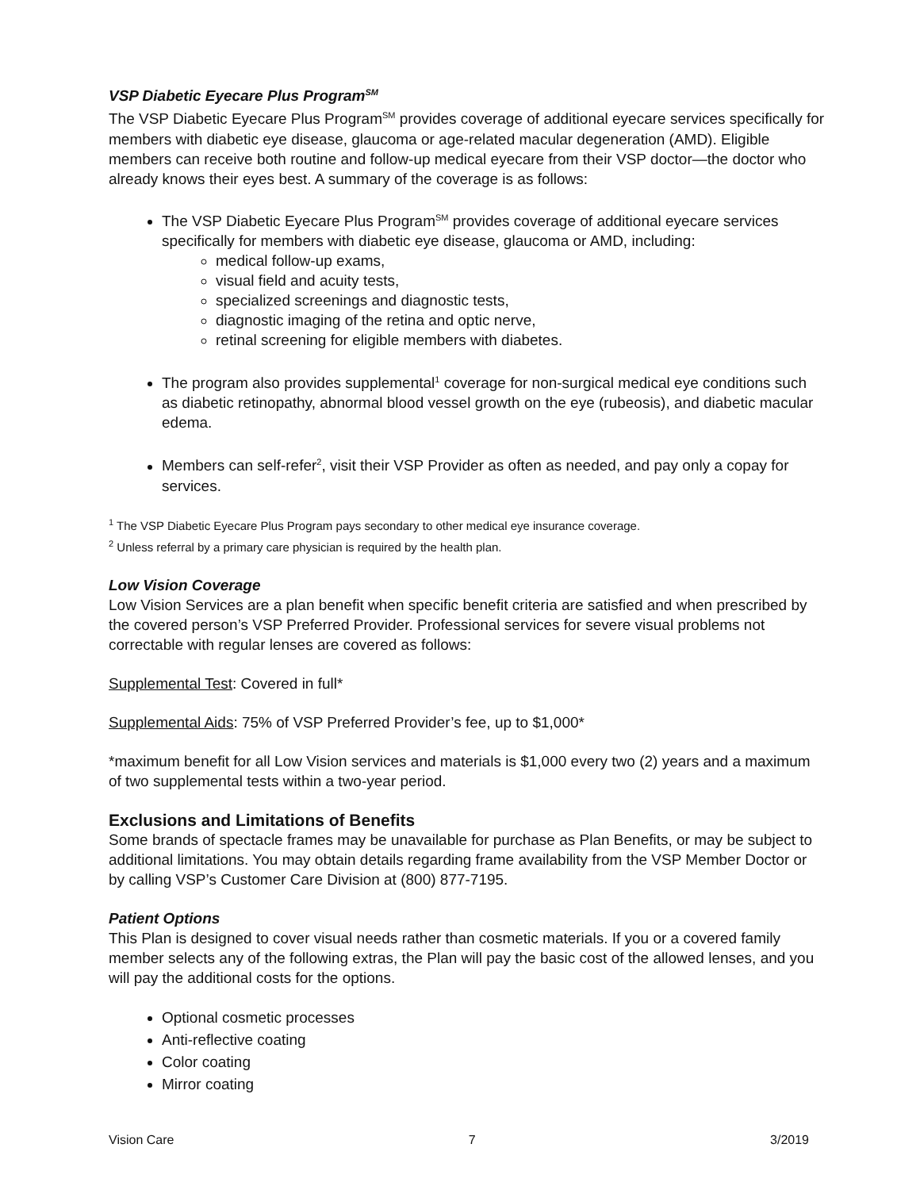VSP Diabetic Eyecare Plus Program<sup>SM</sup>
The VSP Diabetic Eyecare Plus Program<sup>SM</sup> provides coverage of additional eyecare services specifically for members with diabetic eye disease, glaucoma or age-related macular degeneration (AMD). Eligible members can receive both routine and follow-up medical eyecare from their VSP doctor—the doctor who already knows their eyes best. A summary of the coverage is as follows:
The VSP Diabetic Eyecare Plus Program<sup>SM</sup> provides coverage of additional eyecare services specifically for members with diabetic eye disease, glaucoma or AMD, including:
medical follow-up exams,
visual field and acuity tests,
specialized screenings and diagnostic tests,
diagnostic imaging of the retina and optic nerve,
retinal screening for eligible members with diabetes.
The program also provides supplemental<sup>1</sup> coverage for non-surgical medical eye conditions such as diabetic retinopathy, abnormal blood vessel growth on the eye (rubeosis), and diabetic macular edema.
Members can self-refer<sup>2</sup>, visit their VSP Provider as often as needed, and pay only a copay for services.
<sup>1</sup> The VSP Diabetic Eyecare Plus Program pays secondary to other medical eye insurance coverage.
<sup>2</sup> Unless referral by a primary care physician is required by the health plan.
Low Vision Coverage
Low Vision Services are a plan benefit when specific benefit criteria are satisfied and when prescribed by the covered person’s VSP Preferred Provider. Professional services for severe visual problems not correctable with regular lenses are covered as follows:
Supplemental Test: Covered in full*
Supplemental Aids: 75% of VSP Preferred Provider’s fee, up to $1,000*
*maximum benefit for all Low Vision services and materials is $1,000 every two (2) years and a maximum of two supplemental tests within a two-year period.
Exclusions and Limitations of Benefits
Some brands of spectacle frames may be unavailable for purchase as Plan Benefits, or may be subject to additional limitations. You may obtain details regarding frame availability from the VSP Member Doctor or by calling VSP’s Customer Care Division at (800) 877-7195.
Patient Options
This Plan is designed to cover visual needs rather than cosmetic materials. If you or a covered family member selects any of the following extras, the Plan will pay the basic cost of the allowed lenses, and you will pay the additional costs for the options.
Optional cosmetic processes
Anti-reflective coating
Color coating
Mirror coating
Vision Care 7 3/2019